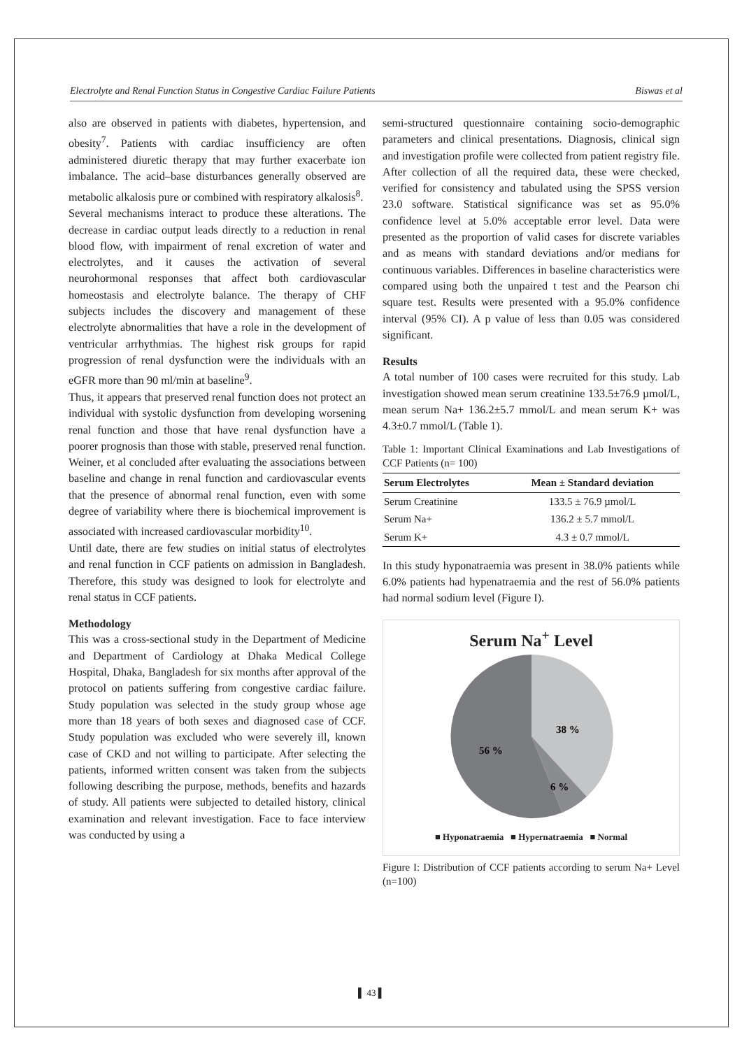Electrolyte and Renal Function Status in Congestive Cardiac Failure Patients Biswas et al
also are observed in patients with diabetes, hypertension, and obesity<sup>7</sup>. Patients with cardiac insufficiency are often administered diuretic therapy that may further exacerbate ion imbalance. The acid–base disturbances generally observed are metabolic alkalosis pure or combined with respiratory alkalosis<sup>8</sup>.
Several mechanisms interact to produce these alterations. The decrease in cardiac output leads directly to a reduction in renal blood flow, with impairment of renal excretion of water and electrolytes, and it causes the activation of several neurohormonal responses that affect both cardiovascular homeostasis and electrolyte balance. The therapy of CHF subjects includes the discovery and management of these electrolyte abnormalities that have a role in the development of ventricular arrhythmias. The highest risk groups for rapid progression of renal dysfunction were the individuals with an eGFR more than 90 ml/min at baseline<sup>9</sup>.
Thus, it appears that preserved renal function does not protect an individual with systolic dysfunction from developing worsening renal function and those that have renal dysfunction have a poorer prognosis than those with stable, preserved renal function. Weiner, et al concluded after evaluating the associations between baseline and change in renal function and cardiovascular events that the presence of abnormal renal function, even with some degree of variability where there is biochemical improvement is associated with increased cardiovascular morbidity<sup>10</sup>.
Until date, there are few studies on initial status of electrolytes and renal function in CCF patients on admission in Bangladesh. Therefore, this study was designed to look for electrolyte and renal status in CCF patients.
Methodology
This was a cross-sectional study in the Department of Medicine and Department of Cardiology at Dhaka Medical College Hospital, Dhaka, Bangladesh for six months after approval of the protocol on patients suffering from congestive cardiac failure. Study population was selected in the study group whose age more than 18 years of both sexes and diagnosed case of CCF. Study population was excluded who were severely ill, known case of CKD and not willing to participate. After selecting the patients, informed written consent was taken from the subjects following describing the purpose, methods, benefits and hazards of study. All patients were subjected to detailed history, clinical examination and relevant investigation. Face to face interview was conducted by using a
semi-structured questionnaire containing socio-demographic parameters and clinical presentations. Diagnosis, clinical sign and investigation profile were collected from patient registry file. After collection of all the required data, these were checked, verified for consistency and tabulated using the SPSS version 23.0 software. Statistical significance was set as 95.0% confidence level at 5.0% acceptable error level. Data were presented as the proportion of valid cases for discrete variables and as means with standard deviations and/or medians for continuous variables. Differences in baseline characteristics were compared using both the unpaired t test and the Pearson chi square test. Results were presented with a 95.0% confidence interval (95% CI). A p value of less than 0.05 was considered significant.
Results
A total number of 100 cases were recruited for this study. Lab investigation showed mean serum creatinine 133.5±76.9 µmol/L, mean serum Na+ 136.2±5.7 mmol/L and mean serum K+ was 4.3±0.7 mmol/L (Table 1).
Table 1: Important Clinical Examinations and Lab Investigations of CCF Patients (n= 100)
| Serum Electrolytes | Mean ± Standard deviation |
| --- | --- |
| Serum Creatinine | 133.5 ± 76.9 µmol/L |
| Serum Na+ | 136.2 ± 5.7 mmol/L |
| Serum K+ | 4.3 ± 0.7 mmol/L |
In this study hyponatraemia was present in 38.0% patients while 6.0% patients had hypenatraemia and the rest of 56.0% patients had normal sodium level (Figure I).
Serum Na<sup>+</sup> Level
38 %
56 %
6 %
■ Hyponatraemia ■ Hypernatraemia ■ Normal
Figure I: Distribution of CCF patients according to serum Na+ Level (n=100)
▌ 43 ▌